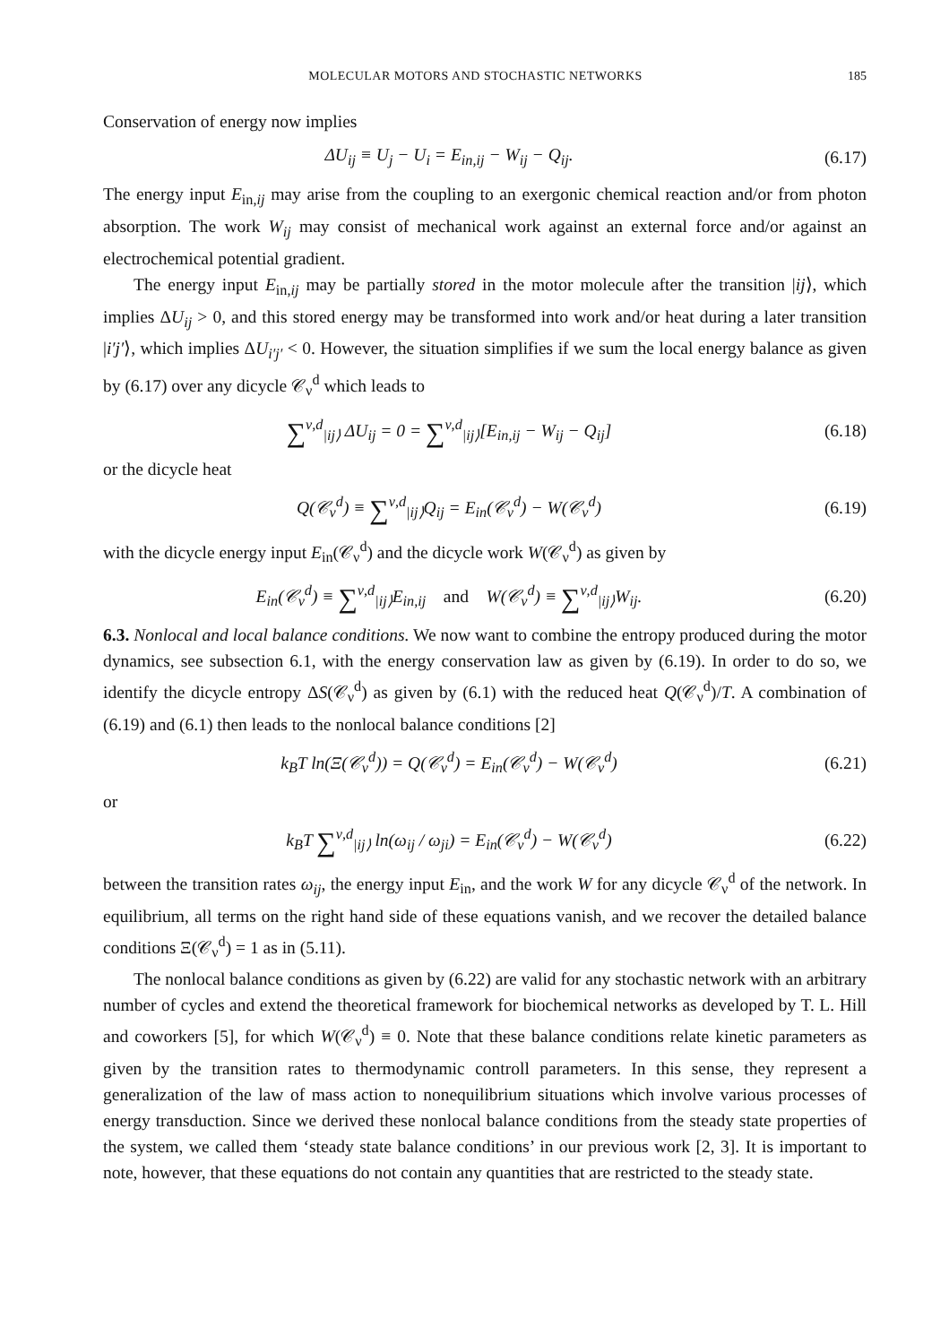MOLECULAR MOTORS AND STOCHASTIC NETWORKS 185
Conservation of energy now implies
ΔU<sub>ij</sub> ≡ U<sub>j</sub> − U<sub>i</sub> = E<sub>in,ij</sub> − W<sub>ij</sub> − Q<sub>ij</sub>.
(6.17)
The energy input E<sub>in,ij</sub> may arise from the coupling to an exergonic chemical reaction and/or from photon absorption. The work W<sub>ij</sub> may consist of mechanical work against an external force and/or against an electrochemical potential gradient.
The energy input E<sub>in,ij</sub> may be partially stored in the motor molecule after the transition |ij⟩, which implies ΔU<sub>ij</sub> > 0, and this stored energy may be transformed into work and/or heat during a later transition |i′j′⟩, which implies ΔU<sub>i′j′</sub> < 0. However, the situation simplifies if we sum the local energy balance as given by (6.17) over any dicycle 𝒞<sub>ν</sub><sup>d</sup> which leads to
∑<sup>ν,d</sup><sub>|ij⟩</sub> ΔU<sub>ij</sub> = 0 = ∑<sup>ν,d</sup><sub>|ij⟩</sub>[E<sub>in,ij</sub> − W<sub>ij</sub> − Q<sub>ij</sub>]
(6.18)
or the dicycle heat
Q(𝒞<sub>ν</sub><sup>d</sup>) ≡ ∑<sup>ν,d</sup><sub>|ij⟩</sub>Q<sub>ij</sub> = E<sub>in</sub>(𝒞<sub>ν</sub><sup>d</sup>) − W(𝒞<sub>ν</sub><sup>d</sup>)
(6.19)
with the dicycle energy input E<sub>in</sub>(𝒞<sub>ν</sub><sup>d</sup>) and the dicycle work W(𝒞<sub>ν</sub><sup>d</sup>) as given by
E<sub>in</sub>(𝒞<sub>ν</sub><sup>d</sup>) ≡ ∑<sup>ν,d</sup><sub>|ij⟩</sub>E<sub>in,ij</sub> and W(𝒞<sub>ν</sub><sup>d</sup>) ≡ ∑<sup>ν,d</sup><sub>|ij⟩</sub>W<sub>ij</sub>.
(6.20)
6.3. Nonlocal and local balance conditions. We now want to combine the entropy produced during the motor dynamics, see subsection 6.1, with the energy conservation law as given by (6.19). In order to do so, we identify the dicycle entropy ΔS(𝒞<sub>ν</sub><sup>d</sup>) as given by (6.1) with the reduced heat Q(𝒞<sub>ν</sub><sup>d</sup>)/T. A combination of (6.19) and (6.1) then leads to the nonlocal balance conditions [2]
k<sub>B</sub>T ln(Ξ(𝒞<sub>ν</sub><sup>d</sup>)) = Q(𝒞<sub>ν</sub><sup>d</sup>) = E<sub>in</sub>(𝒞<sub>ν</sub><sup>d</sup>) − W(𝒞<sub>ν</sub><sup>d</sup>)
(6.21)
or
k<sub>B</sub>T ∑<sup>ν,d</sup><sub>|ij⟩</sub> ln(ω<sub>ij</sub> / ω<sub>ji</sub>) = E<sub>in</sub>(𝒞<sub>ν</sub><sup>d</sup>) − W(𝒞<sub>ν</sub><sup>d</sup>)
(6.22)
between the transition rates ω<sub>ij</sub>, the energy input E<sub>in</sub>, and the work W for any dicycle 𝒞<sub>ν</sub><sup>d</sup> of the network. In equilibrium, all terms on the right hand side of these equations vanish, and we recover the detailed balance conditions Ξ(𝒞<sub>ν</sub><sup>d</sup>) = 1 as in (5.11).
The nonlocal balance conditions as given by (6.22) are valid for any stochastic network with an arbitrary number of cycles and extend the theoretical framework for biochemical networks as developed by T. L. Hill and coworkers [5], for which W(𝒞<sub>ν</sub><sup>d</sup>) ≡ 0. Note that these balance conditions relate kinetic parameters as given by the transition rates to thermodynamic controll parameters. In this sense, they represent a generalization of the law of mass action to nonequilibrium situations which involve various processes of energy transduction. Since we derived these nonlocal balance conditions from the steady state properties of the system, we called them ‘steady state balance conditions’ in our previous work [2, 3]. It is important to note, however, that these equations do not contain any quantities that are restricted to the steady state.